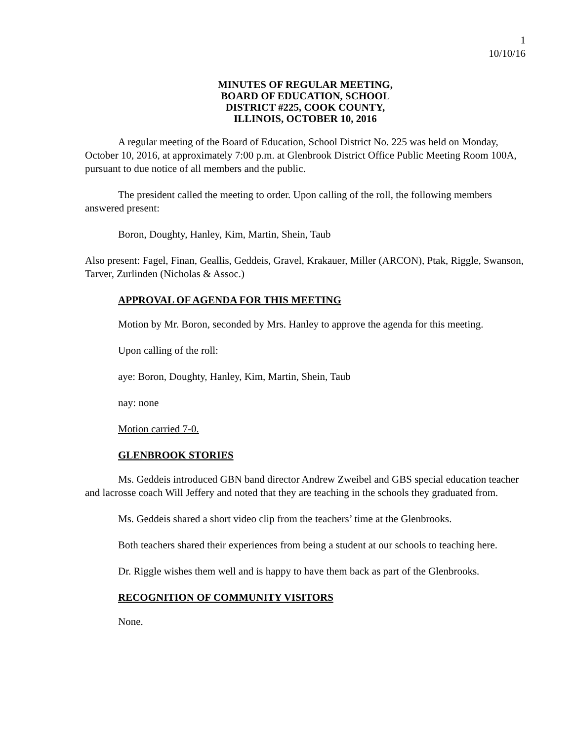1
10/10/16
MINUTES OF REGULAR MEETING,
BOARD OF EDUCATION, SCHOOL
DISTRICT #225, COOK COUNTY,
ILLINOIS, OCTOBER 10, 2016
A regular meeting of the Board of Education, School District No. 225 was held on Monday, October 10, 2016, at approximately 7:00 p.m. at Glenbrook District Office Public Meeting Room 100A, pursuant to due notice of all members and the public.
The president called the meeting to order. Upon calling of the roll, the following members answered present:
Boron, Doughty, Hanley, Kim, Martin, Shein, Taub
Also present: Fagel, Finan, Geallis, Geddeis, Gravel, Krakauer, Miller (ARCON), Ptak, Riggle, Swanson, Tarver, Zurlinden (Nicholas & Assoc.)
APPROVAL OF AGENDA FOR THIS MEETING
Motion by Mr. Boron, seconded by Mrs. Hanley to approve the agenda for this meeting.
Upon calling of the roll:
aye: Boron, Doughty, Hanley, Kim, Martin, Shein, Taub
nay: none
Motion carried 7-0.
GLENBROOK STORIES
Ms. Geddeis introduced GBN band director Andrew Zweibel and GBS special education teacher and lacrosse coach Will Jeffery and noted that they are teaching in the schools they graduated from.
Ms. Geddeis shared a short video clip from the teachers’ time at the Glenbrooks.
Both teachers shared their experiences from being a student at our schools to teaching here.
Dr. Riggle wishes them well and is happy to have them back as part of the Glenbrooks.
RECOGNITION OF COMMUNITY VISITORS
None.